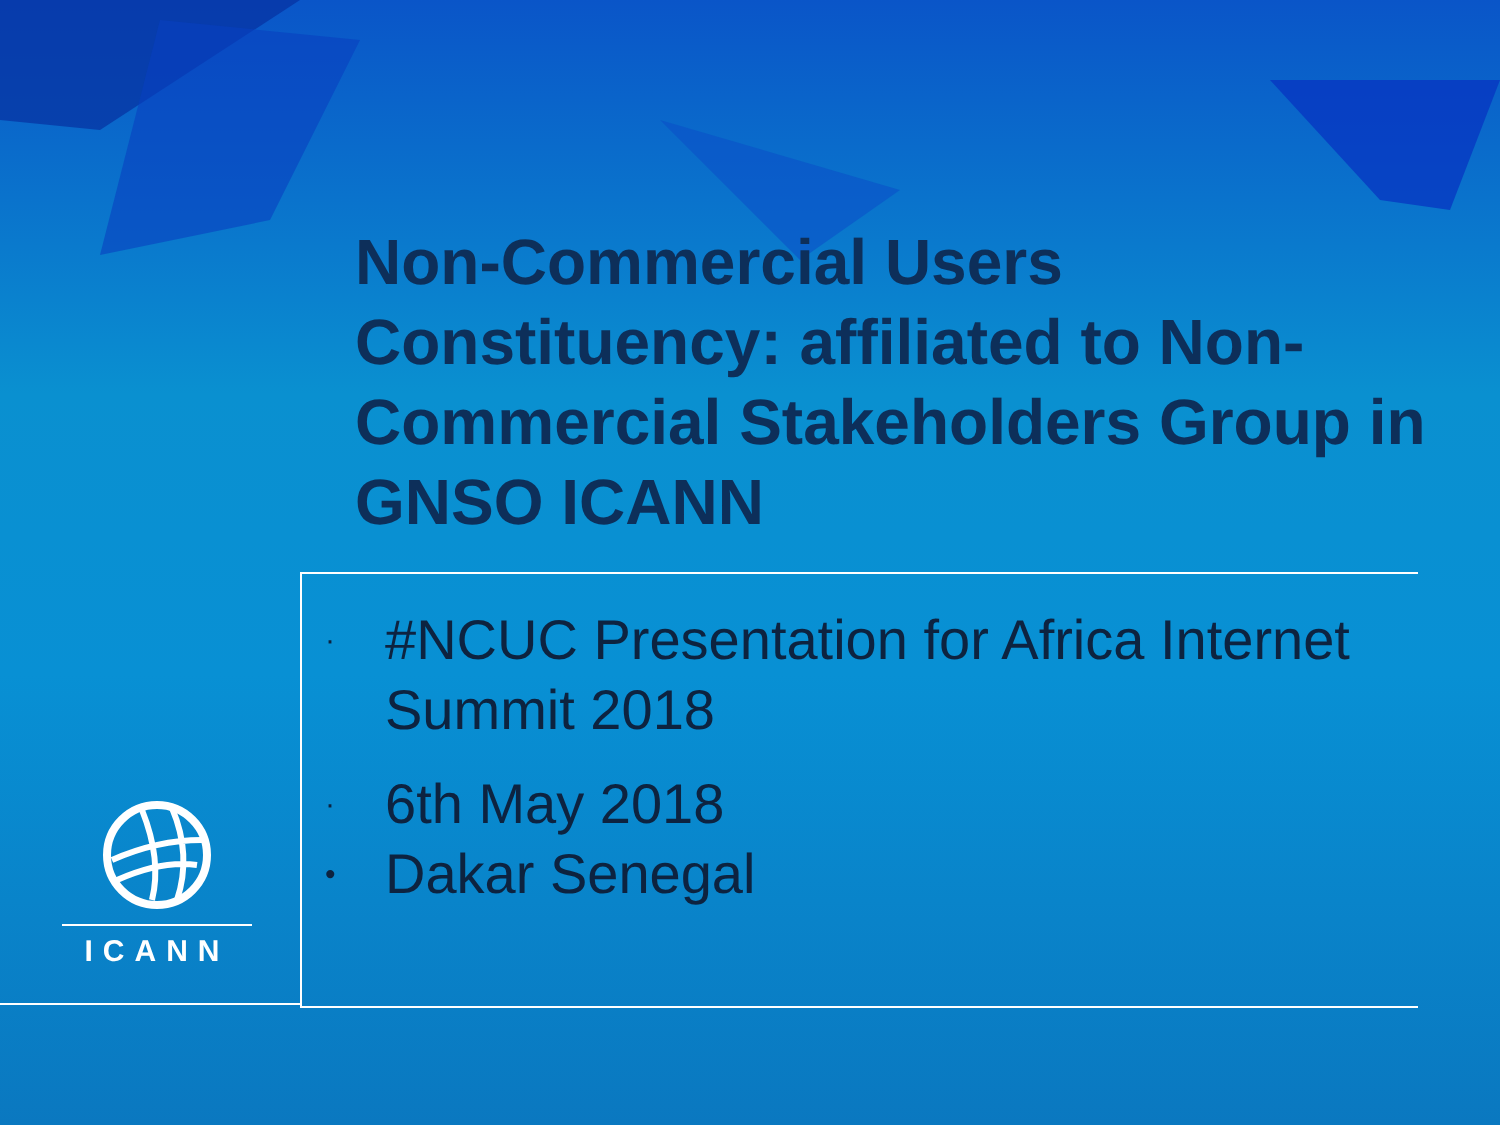Non-Commercial Users Constituency: affiliated to Non-Commercial Stakeholders Group in GNSO ICANN
· #NCUC Presentation for Africa Internet Summit 2018
· 6th May 2018
• Dakar Senegal
ICANN